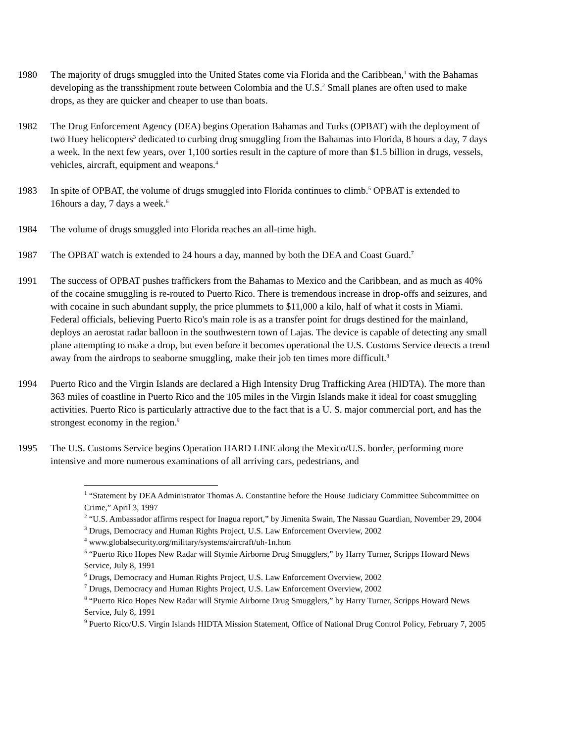1980 The majority of drugs smuggled into the United States come via Florida and the Caribbean,<sup>1</sup> with the Bahamas developing as the transshipment route between Colombia and the U.S.<sup>2</sup> Small planes are often used to make drops, as they are quicker and cheaper to use than boats.
1982 The Drug Enforcement Agency (DEA) begins Operation Bahamas and Turks (OPBAT) with the deployment of two Huey helicopters<sup>3</sup> dedicated to curbing drug smuggling from the Bahamas into Florida, 8 hours a day, 7 days a week. In the next few years, over 1,100 sorties result in the capture of more than $1.5 billion in drugs, vessels, vehicles, aircraft, equipment and weapons.<sup>4</sup>
1983 In spite of OPBAT, the volume of drugs smuggled into Florida continues to climb.<sup>5</sup> OPBAT is extended to 16hours a day, 7 days a week.<sup>6</sup>
1984 The volume of drugs smuggled into Florida reaches an all-time high.
1987 The OPBAT watch is extended to 24 hours a day, manned by both the DEA and Coast Guard.<sup>7</sup>
1991 The success of OPBAT pushes traffickers from the Bahamas to Mexico and the Caribbean, and as much as 40% of the cocaine smuggling is re-routed to Puerto Rico. There is tremendous increase in drop-offs and seizures, and with cocaine in such abundant supply, the price plummets to $11,000 a kilo, half of what it costs in Miami. Federal officials, believing Puerto Rico's main role is as a transfer point for drugs destined for the mainland, deploys an aerostat radar balloon in the southwestern town of Lajas. The device is capable of detecting any small plane attempting to make a drop, but even before it becomes operational the U.S. Customs Service detects a trend away from the airdrops to seaborne smuggling, make their job ten times more difficult.<sup>8</sup>
1994 Puerto Rico and the Virgin Islands are declared a High Intensity Drug Trafficking Area (HIDTA). The more than 363 miles of coastline in Puerto Rico and the 105 miles in the Virgin Islands make it ideal for coast smuggling activities. Puerto Rico is particularly attractive due to the fact that is a U. S. major commercial port, and has the strongest economy in the region.<sup>9</sup>
1995 The U.S. Customs Service begins Operation HARD LINE along the Mexico/U.S. border, performing more intensive and more numerous examinations of all arriving cars, pedestrians, and
<sup>1</sup> “Statement by DEA Administrator Thomas A. Constantine before the House Judiciary Committee Subcommittee on Crime,” April 3, 1997
<sup>2</sup> “U.S. Ambassador affirms respect for Inagua report,” by Jimenita Swain, The Nassau Guardian, November 29, 2004
<sup>3</sup> Drugs, Democracy and Human Rights Project, U.S. Law Enforcement Overview, 2002
<sup>4</sup> www.globalsecurity.org/military/systems/aircraft/uh-1n.htm
<sup>5</sup> “Puerto Rico Hopes New Radar will Stymie Airborne Drug Smugglers,” by Harry Turner, Scripps Howard News Service, July 8, 1991
<sup>6</sup> Drugs, Democracy and Human Rights Project, U.S. Law Enforcement Overview, 2002
<sup>7</sup> Drugs, Democracy and Human Rights Project, U.S. Law Enforcement Overview, 2002
<sup>8</sup> “Puerto Rico Hopes New Radar will Stymie Airborne Drug Smugglers,” by Harry Turner, Scripps Howard News Service, July 8, 1991
<sup>9</sup> Puerto Rico/U.S. Virgin Islands HIDTA Mission Statement, Office of National Drug Control Policy, February 7, 2005